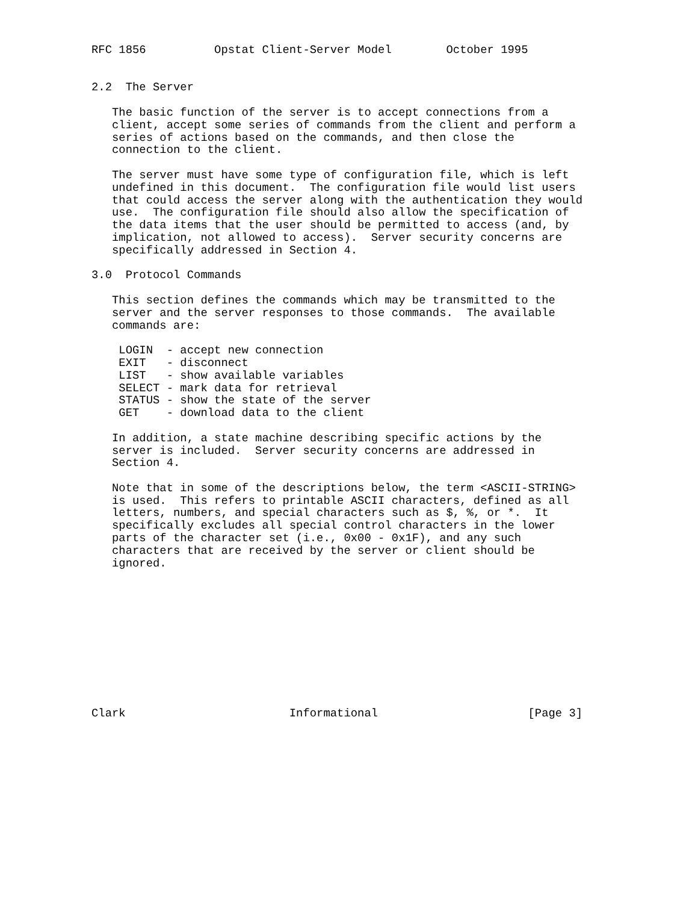RFC 1856          Opstat Client-Server Model        October 1995


2.2  The Server

   The basic function of the server is to accept connections from a
   client, accept some series of commands from the client and perform a
   series of actions based on the commands, and then close the
   connection to the client.

   The server must have some type of configuration file, which is left
   undefined in this document.  The configuration file would list users
   that could access the server along with the authentication they would
   use.  The configuration file should also allow the specification of
   the data items that the user should be permitted to access (and, by
   implication, not allowed to access).  Server security concerns are
   specifically addressed in Section 4.

3.0  Protocol Commands

   This section defines the commands which may be transmitted to the
   server and the server responses to those commands.  The available
   commands are:

    LOGIN  - accept new connection
    EXIT   - disconnect
    LIST   - show available variables
    SELECT - mark data for retrieval
    STATUS - show the state of the server
    GET    - download data to the client

   In addition, a state machine describing specific actions by the
   server is included.  Server security concerns are addressed in
   Section 4.

   Note that in some of the descriptions below, the term <ASCII-STRING>
   is used.  This refers to printable ASCII characters, defined as all
   letters, numbers, and special characters such as $, %, or *.  It
   specifically excludes all special control characters in the lower
   parts of the character set (i.e., 0x00 - 0x1F), and any such
   characters that are received by the server or client should be
   ignored.











Clark                        Informational                      [Page 3]